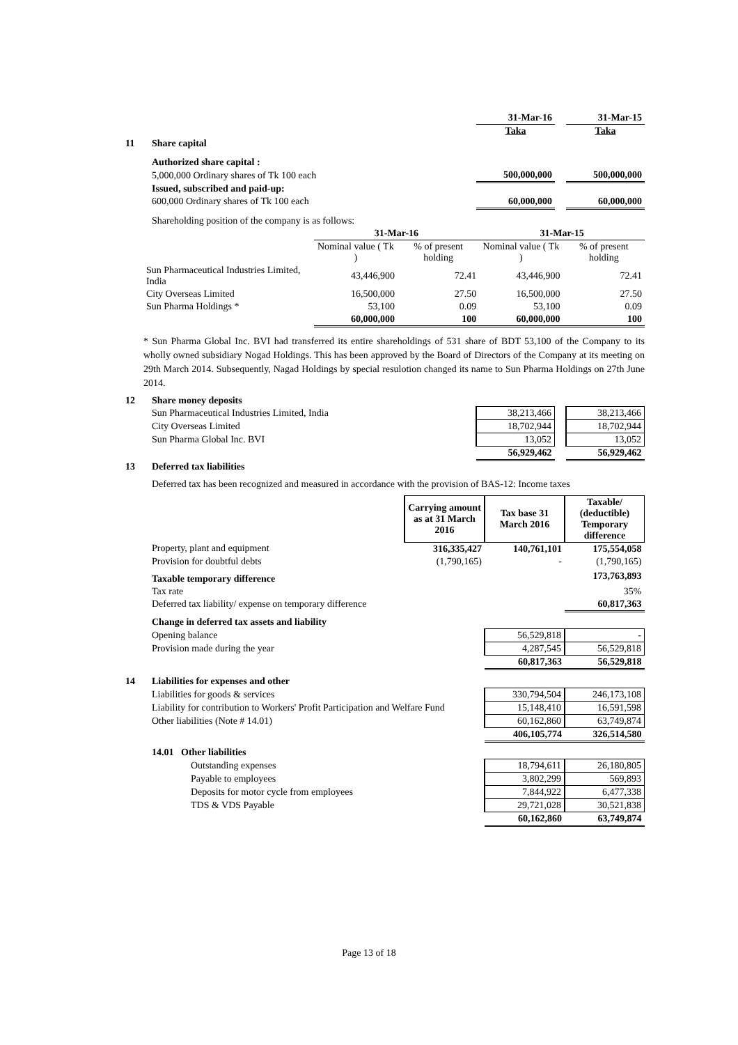| | | 31-Mar-16 | | 31-Mar-15 |
| | | Taka | | Taka |
| 11 | Share capital | | | |
| | Authorized share capital : | | | |
| | 5,000,000 Ordinary shares of Tk 100 each | 500,000,000 | | 500,000,000 |
| | Issued, subscribed and paid-up: | | | |
| | 600,000 Ordinary shares of Tk 100 each | 60,000,000 | | 60,000,000 |
| | Shareholding position of the company is as follows: | | | |
| | 31-Mar-16 | | 31-Mar-15 | |
| --- | --- | --- | --- | --- |
| | Nominal value ( Tk ) | % of present holding | Nominal value ( Tk ) | % of present holding |
| Sun Pharmaceutical Industries Limited, India | 43,446,900 | 72.41 | 43,446,900 | 72.41 |
| City Overseas Limited | 16,500,000 | 27.50 | 16,500,000 | 27.50 |
| Sun Pharma Holdings * | 53,100 | 0.09 | 53,100 | 0.09 |
| | 60,000,000 | 100 | 60,000,000 | 100 |
* Sun Pharma Global Inc. BVI had transferred its entire shareholdings of 531 share of BDT 53,100 of the Company to its wholly owned subsidiary Nogad Holdings. This has been approved by the Board of Directors of the Company at its meeting on 29th March 2014. Subsequently, Nagad Holdings by special resulotion changed its name to Sun Pharma Holdings on 27th June 2014.
| 12 | Share money deposits | | | |
| | Sun Pharmaceutical Industries Limited, India | 38,213,466 | | 38,213,466 |
| | City Overseas Limited | 18,702,944 | | 18,702,944 |
| | Sun Pharma Global Inc. BVI | 13,052 | | 13,052 |
| | | 56,929,462 | | 56,929,462 |
| 13 | Deferred tax liabilities | | | |
| | Deferred tax has been recognized and measured in accordance with the provision of BAS-12: Income taxes | | | |
| | | Carrying amount as at 31 March 2016 | Tax base 31 March 2016 | Taxable/ (deductible) Temporary difference |
| | Property, plant and equipment | 316,335,427 | 140,761,101 | 175,554,058 |
| | Provision for doubtful debts | (1,790,165) | - | (1,790,165) |
| | Taxable temporary difference | | | 173,763,893 |
| | Tax rate | | | 35% |
| | Deferred tax liability/ expense on temporary difference | | | 60,817,363 |
| | Change in deferred tax assets and liability | | | |
| | Opening balance | | 56,529,818 | - |
| | Provision made during the year | | 4,287,545 | 56,529,818 |
| | | | 60,817,363 | 56,529,818 |
| 14 | Liabilities for expenses and other | | | |
| | Liabilities for goods & services | | 330,794,504 | 246,173,108 |
| | Liability for contribution to Workers' Profit Participation and Welfare Fund | | 15,148,410 | 16,591,598 |
| | Other liabilities (Note # 14.01) | | 60,162,860 | 63,749,874 |
| | | | 406,105,774 | 326,514,580 |
| | 14.01 Other liabilities | | | |
| | Outstanding expenses | | 18,794,611 | 26,180,805 |
| | Payable to employees | | 3,802,299 | 569,893 |
| | Deposits for motor cycle from employees | | 7,844,922 | 6,477,338 |
| | TDS & VDS Payable | | 29,721,028 | 30,521,838 |
| | | | 60,162,860 | 63,749,874 |
Page 13 of 18